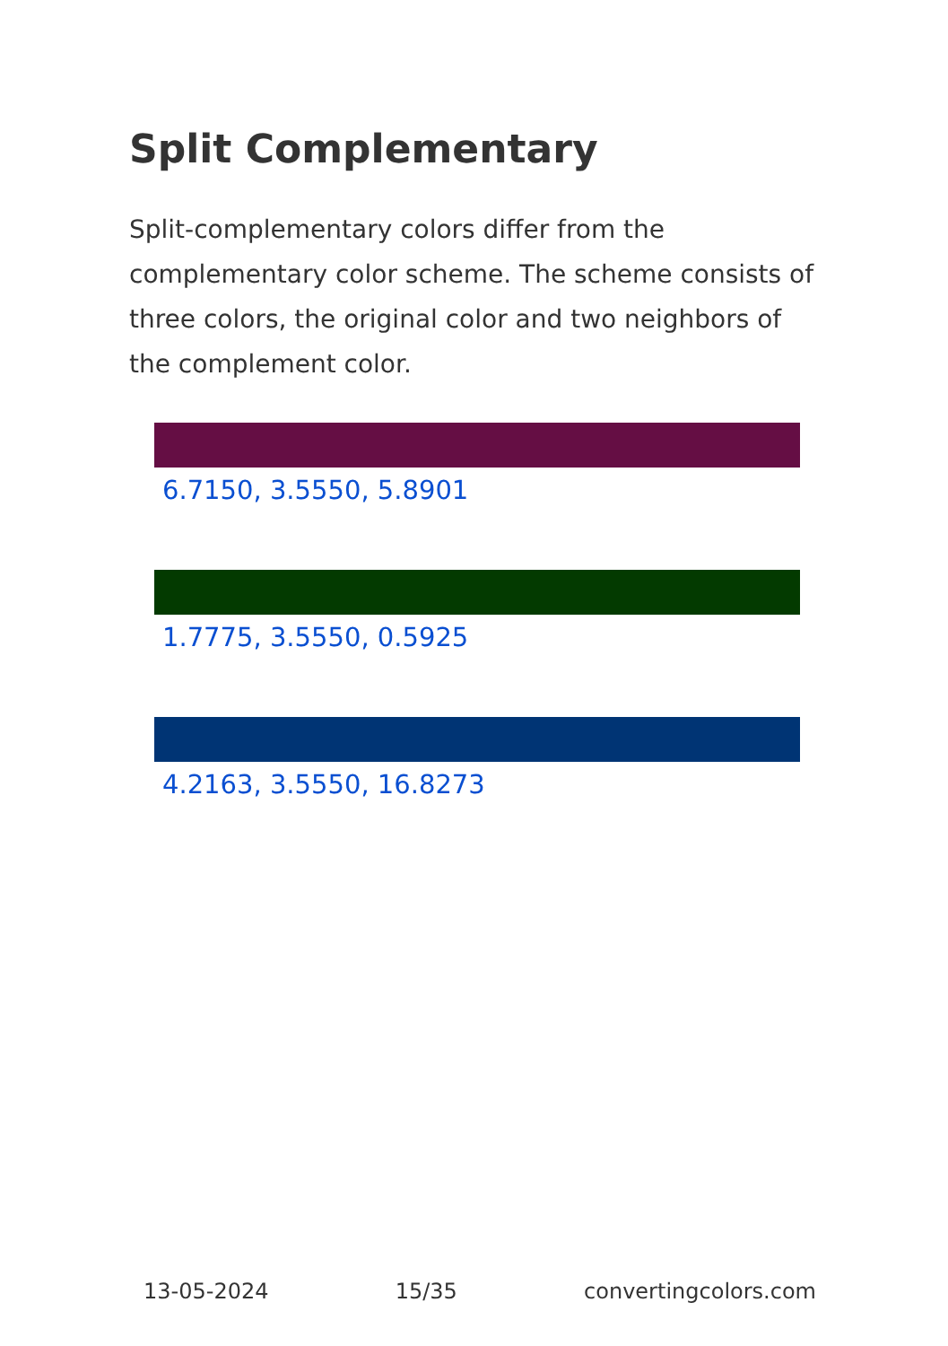Split Complementary
Split-complementary colors differ from the complementary color scheme. The scheme consists of three colors, the original color and two neighbors of the complement color.
6.7150, 3.5550, 5.8901
1.7775, 3.5550, 0.5925
4.2163, 3.5550, 16.8273
13-05-2024 15/35 convertingcolors.com